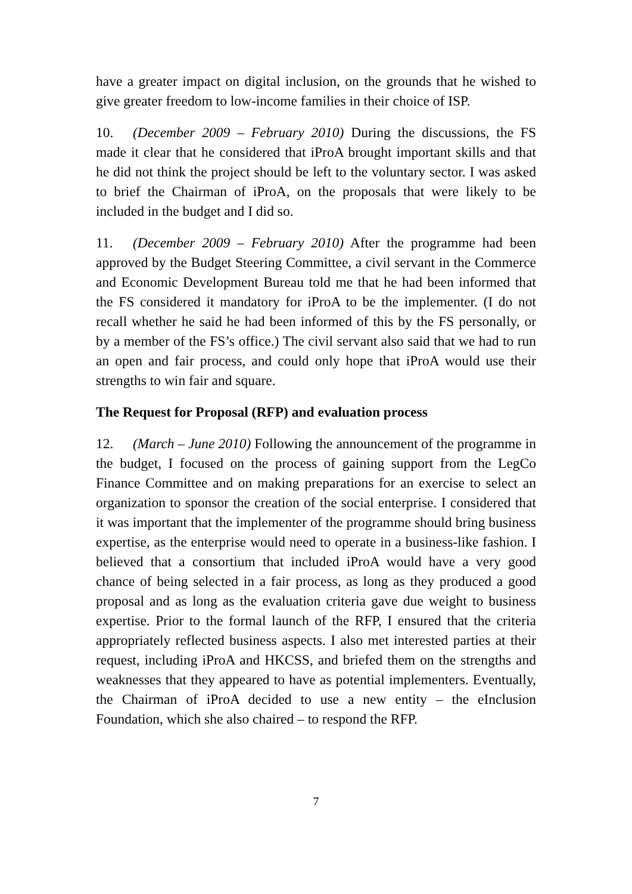have a greater impact on digital inclusion, on the grounds that he wished to give greater freedom to low-income families in their choice of ISP.
10. (December 2009 – February 2010) During the discussions, the FS made it clear that he considered that iProA brought important skills and that he did not think the project should be left to the voluntary sector. I was asked to brief the Chairman of iProA, on the proposals that were likely to be included in the budget and I did so.
11. (December 2009 – February 2010) After the programme had been approved by the Budget Steering Committee, a civil servant in the Commerce and Economic Development Bureau told me that he had been informed that the FS considered it mandatory for iProA to be the implementer. (I do not recall whether he said he had been informed of this by the FS personally, or by a member of the FS’s office.) The civil servant also said that we had to run an open and fair process, and could only hope that iProA would use their strengths to win fair and square.
The Request for Proposal (RFP) and evaluation process
12. (March – June 2010) Following the announcement of the programme in the budget, I focused on the process of gaining support from the LegCo Finance Committee and on making preparations for an exercise to select an organization to sponsor the creation of the social enterprise. I considered that it was important that the implementer of the programme should bring business expertise, as the enterprise would need to operate in a business-like fashion. I believed that a consortium that included iProA would have a very good chance of being selected in a fair process, as long as they produced a good proposal and as long as the evaluation criteria gave due weight to business expertise. Prior to the formal launch of the RFP, I ensured that the criteria appropriately reflected business aspects. I also met interested parties at their request, including iProA and HKCSS, and briefed them on the strengths and weaknesses that they appeared to have as potential implementers. Eventually, the Chairman of iProA decided to use a new entity – the eInclusion Foundation, which she also chaired – to respond the RFP.
7